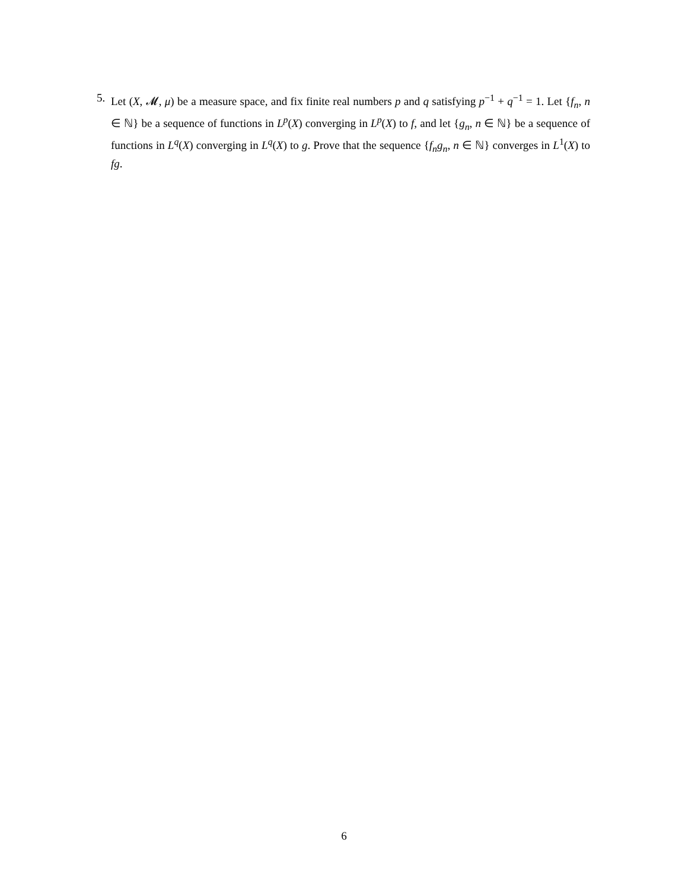5.
Let (X, 𝓜, μ) be a measure space, and fix finite real numbers p and q satisfying p<sup>−1</sup> + q<sup>−1</sup> = 1. Let {f<sub>n</sub>, n ∈ ℕ} be a sequence of functions in L<sup>p</sup>(X) converging in L<sup>p</sup>(X) to f, and let {g<sub>n</sub>, n ∈ ℕ} be a sequence of functions in L<sup>q</sup>(X) converging in L<sup>q</sup>(X) to g. Prove that the sequence {f<sub>n</sub>g<sub>n</sub>, n ∈ ℕ} converges in L<sup>1</sup>(X) to fg.
6